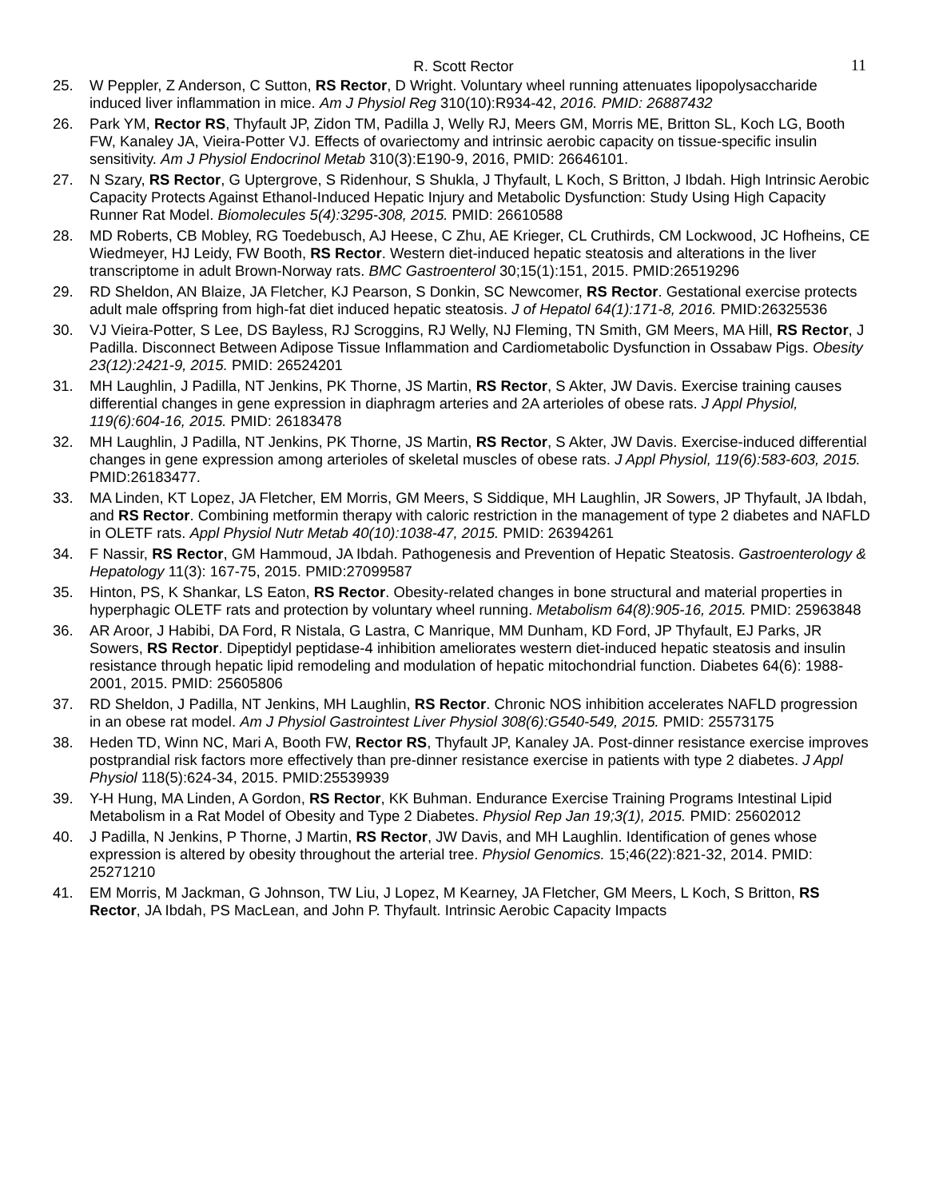R. Scott Rector 11
25. W Peppler, Z Anderson, C Sutton, RS Rector, D Wright. Voluntary wheel running attenuates lipopolysaccharide induced liver inflammation in mice. Am J Physiol Reg 310(10):R934-42, 2016. PMID: 26887432
26. Park YM, Rector RS, Thyfault JP, Zidon TM, Padilla J, Welly RJ, Meers GM, Morris ME, Britton SL, Koch LG, Booth FW, Kanaley JA, Vieira-Potter VJ. Effects of ovariectomy and intrinsic aerobic capacity on tissue-specific insulin sensitivity. Am J Physiol Endocrinol Metab 310(3):E190-9, 2016, PMID: 26646101.
27. N Szary, RS Rector, G Uptergrove, S Ridenhour, S Shukla, J Thyfault, L Koch, S Britton, J Ibdah. High Intrinsic Aerobic Capacity Protects Against Ethanol-Induced Hepatic Injury and Metabolic Dysfunction: Study Using High Capacity Runner Rat Model. Biomolecules 5(4):3295-308, 2015. PMID: 26610588
28. MD Roberts, CB Mobley, RG Toedebusch, AJ Heese, C Zhu, AE Krieger, CL Cruthirds, CM Lockwood, JC Hofheins, CE Wiedmeyer, HJ Leidy, FW Booth, RS Rector. Western diet-induced hepatic steatosis and alterations in the liver transcriptome in adult Brown-Norway rats. BMC Gastroenterol 30;15(1):151, 2015. PMID:26519296
29. RD Sheldon, AN Blaize, JA Fletcher, KJ Pearson, S Donkin, SC Newcomer, RS Rector. Gestational exercise protects adult male offspring from high-fat diet induced hepatic steatosis. J of Hepatol 64(1):171-8, 2016. PMID:26325536
30. VJ Vieira-Potter, S Lee, DS Bayless, RJ Scroggins, RJ Welly, NJ Fleming, TN Smith, GM Meers, MA Hill, RS Rector, J Padilla. Disconnect Between Adipose Tissue Inflammation and Cardiometabolic Dysfunction in Ossabaw Pigs. Obesity 23(12):2421-9, 2015. PMID: 26524201
31. MH Laughlin, J Padilla, NT Jenkins, PK Thorne, JS Martin, RS Rector, S Akter, JW Davis. Exercise training causes differential changes in gene expression in diaphragm arteries and 2A arterioles of obese rats. J Appl Physiol, 119(6):604-16, 2015. PMID: 26183478
32. MH Laughlin, J Padilla, NT Jenkins, PK Thorne, JS Martin, RS Rector, S Akter, JW Davis. Exercise-induced differential changes in gene expression among arterioles of skeletal muscles of obese rats. J Appl Physiol, 119(6):583-603, 2015. PMID:26183477.
33. MA Linden, KT Lopez, JA Fletcher, EM Morris, GM Meers, S Siddique, MH Laughlin, JR Sowers, JP Thyfault, JA Ibdah, and RS Rector. Combining metformin therapy with caloric restriction in the management of type 2 diabetes and NAFLD in OLETF rats. Appl Physiol Nutr Metab 40(10):1038-47, 2015. PMID: 26394261
34. F Nassir, RS Rector, GM Hammoud, JA Ibdah. Pathogenesis and Prevention of Hepatic Steatosis. Gastroenterology & Hepatology 11(3): 167-75, 2015. PMID:27099587
35. Hinton, PS, K Shankar, LS Eaton, RS Rector. Obesity-related changes in bone structural and material properties in hyperphagic OLETF rats and protection by voluntary wheel running. Metabolism 64(8):905-16, 2015. PMID: 25963848
36. AR Aroor, J Habibi, DA Ford, R Nistala, G Lastra, C Manrique, MM Dunham, KD Ford, JP Thyfault, EJ Parks, JR Sowers, RS Rector. Dipeptidyl peptidase-4 inhibition ameliorates western diet-induced hepatic steatosis and insulin resistance through hepatic lipid remodeling and modulation of hepatic mitochondrial function. Diabetes 64(6): 1988-2001, 2015. PMID: 25605806
37. RD Sheldon, J Padilla, NT Jenkins, MH Laughlin, RS Rector. Chronic NOS inhibition accelerates NAFLD progression in an obese rat model. Am J Physiol Gastrointest Liver Physiol 308(6):G540-549, 2015. PMID: 25573175
38. Heden TD, Winn NC, Mari A, Booth FW, Rector RS, Thyfault JP, Kanaley JA. Post-dinner resistance exercise improves postprandial risk factors more effectively than pre-dinner resistance exercise in patients with type 2 diabetes. J Appl Physiol 118(5):624-34, 2015. PMID:25539939
39. Y-H Hung, MA Linden, A Gordon, RS Rector, KK Buhman. Endurance Exercise Training Programs Intestinal Lipid Metabolism in a Rat Model of Obesity and Type 2 Diabetes. Physiol Rep Jan 19;3(1), 2015. PMID: 25602012
40. J Padilla, N Jenkins, P Thorne, J Martin, RS Rector, JW Davis, and MH Laughlin. Identification of genes whose expression is altered by obesity throughout the arterial tree. Physiol Genomics. 15;46(22):821-32, 2014. PMID: 25271210
41. EM Morris, M Jackman, G Johnson, TW Liu, J Lopez, M Kearney, JA Fletcher, GM Meers, L Koch, S Britton, RS Rector, JA Ibdah, PS MacLean, and John P. Thyfault. Intrinsic Aerobic Capacity Impacts